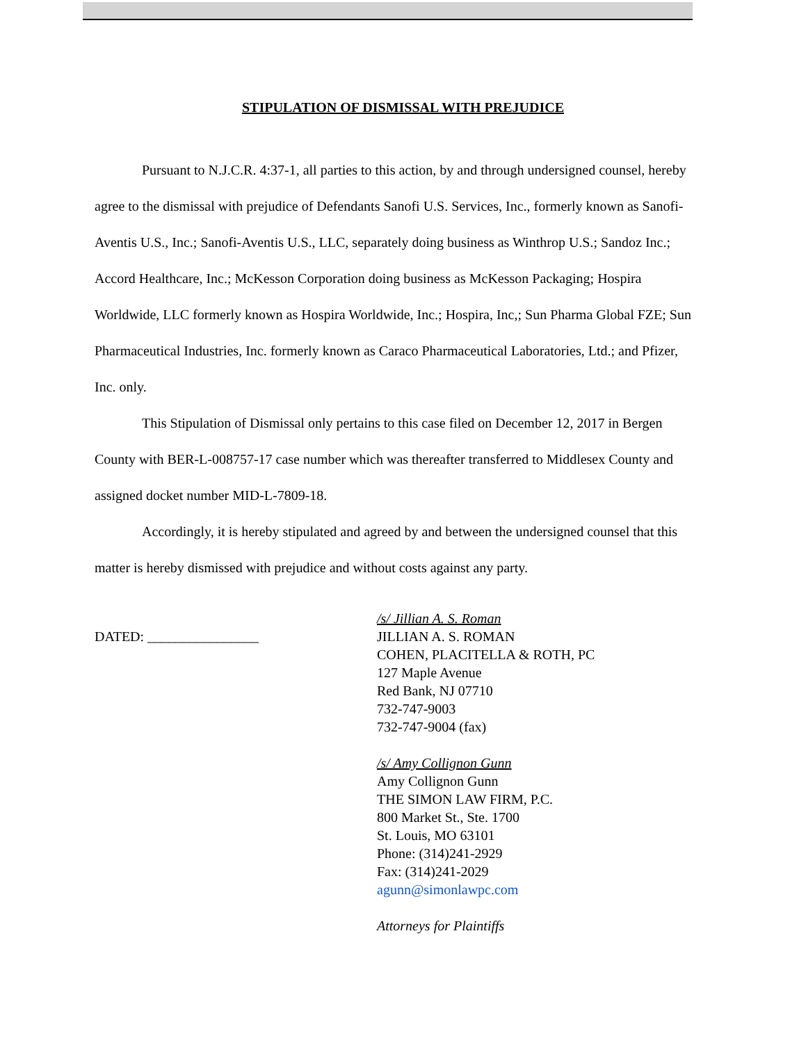STIPULATION OF DISMISSAL WITH PREJUDICE
Pursuant to N.J.C.R. 4:37-1, all parties to this action, by and through undersigned counsel, hereby agree to the dismissal with prejudice of Defendants Sanofi U.S. Services, Inc., formerly known as Sanofi-Aventis U.S., Inc.; Sanofi-Aventis U.S., LLC, separately doing business as Winthrop U.S.; Sandoz Inc.; Accord Healthcare, Inc.; McKesson Corporation doing business as McKesson Packaging; Hospira Worldwide, LLC formerly known as Hospira Worldwide, Inc.; Hospira, Inc,; Sun Pharma Global FZE; Sun Pharmaceutical Industries, Inc. formerly known as Caraco Pharmaceutical Laboratories, Ltd.; and Pfizer, Inc. only.
This Stipulation of Dismissal only pertains to this case filed on December 12, 2017 in Bergen County with BER-L-008757-17 case number which was thereafter transferred to Middlesex County and assigned docket number MID-L-7809-18.
Accordingly, it is hereby stipulated and agreed by and between the undersigned counsel that this matter is hereby dismissed with prejudice and without costs against any party.
DATED: ________________
/s/ Jillian A. S. Roman
JILLIAN A. S. ROMAN
COHEN, PLACITELLA & ROTH, PC
127 Maple Avenue
Red Bank, NJ 07710
732-747-9003
732-747-9004 (fax)
/s/ Amy Collignon Gunn
Amy Collignon Gunn
THE SIMON LAW FIRM, P.C.
800 Market St., Ste. 1700
St. Louis, MO 63101
Phone: (314)241-2929
Fax: (314)241-2029
agunn@simonlawpc.com
Attorneys for Plaintiffs